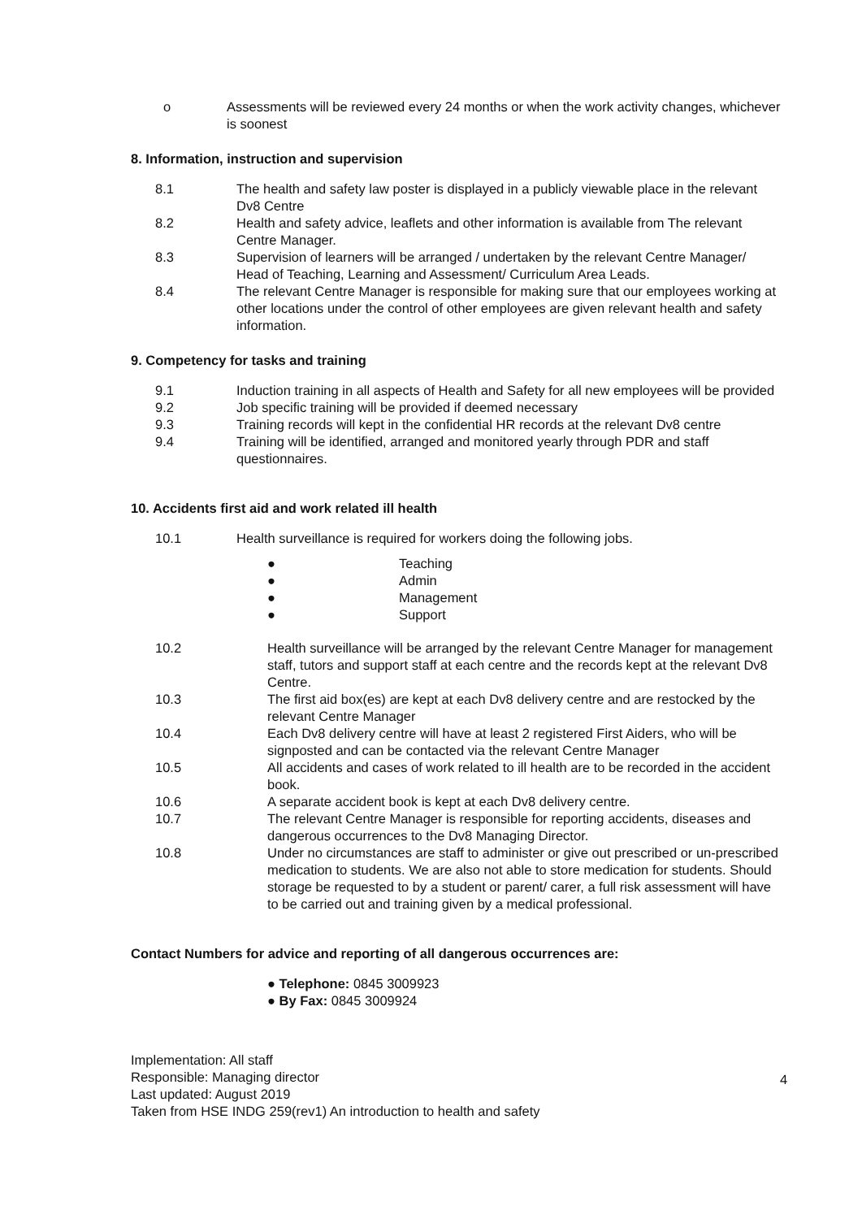o Assessments will be reviewed every 24 months or when the work activity changes, whichever is soonest
8. Information, instruction and supervision
8.1 The health and safety law poster is displayed in a publicly viewable place in the relevant Dv8 Centre
8.2 Health and safety advice, leaflets and other information is available from The relevant Centre Manager.
8.3 Supervision of learners will be arranged / undertaken by the relevant Centre Manager/ Head of Teaching, Learning and Assessment/ Curriculum Area Leads.
8.4 The relevant Centre Manager is responsible for making sure that our employees working at other locations under the control of other employees are given relevant health and safety information.
9. Competency for tasks and training
9.1 Induction training in all aspects of Health and Safety for all new employees will be provided
9.2 Job specific training will be provided if deemed necessary
9.3 Training records will kept in the confidential HR records at the relevant Dv8 centre
9.4 Training will be identified, arranged and monitored yearly through PDR and staff questionnaires.
10. Accidents first aid and work related ill health
10.1 Health surveillance is required for workers doing the following jobs.
● Teaching
● Admin
● Management
● Support
10.2 Health surveillance will be arranged by the relevant Centre Manager for management staff, tutors and support staff at each centre and the records kept at the relevant Dv8 Centre.
10.3 The first aid box(es) are kept at each Dv8 delivery centre and are restocked by the relevant Centre Manager
10.4 Each Dv8 delivery centre will have at least 2 registered First Aiders, who will be signposted and can be contacted via the relevant Centre Manager
10.5 All accidents and cases of work related to ill health are to be recorded in the accident book.
10.6 A separate accident book is kept at each Dv8 delivery centre.
10.7 The relevant Centre Manager is responsible for reporting accidents, diseases and dangerous occurrences to the Dv8 Managing Director.
10.8 Under no circumstances are staff to administer or give out prescribed or un-prescribed medication to students. We are also not able to store medication for students. Should storage be requested to by a student or parent/ carer, a full risk assessment will have to be carried out and training given by a medical professional.
Contact Numbers for advice and reporting of all dangerous occurrences are:
● Telephone: 0845 3009923
● By Fax: 0845 3009924
Implementation: All staff
Responsible: Managing director
Last updated: August 2019
Taken from HSE INDG 259(rev1) An introduction to health and safety
4